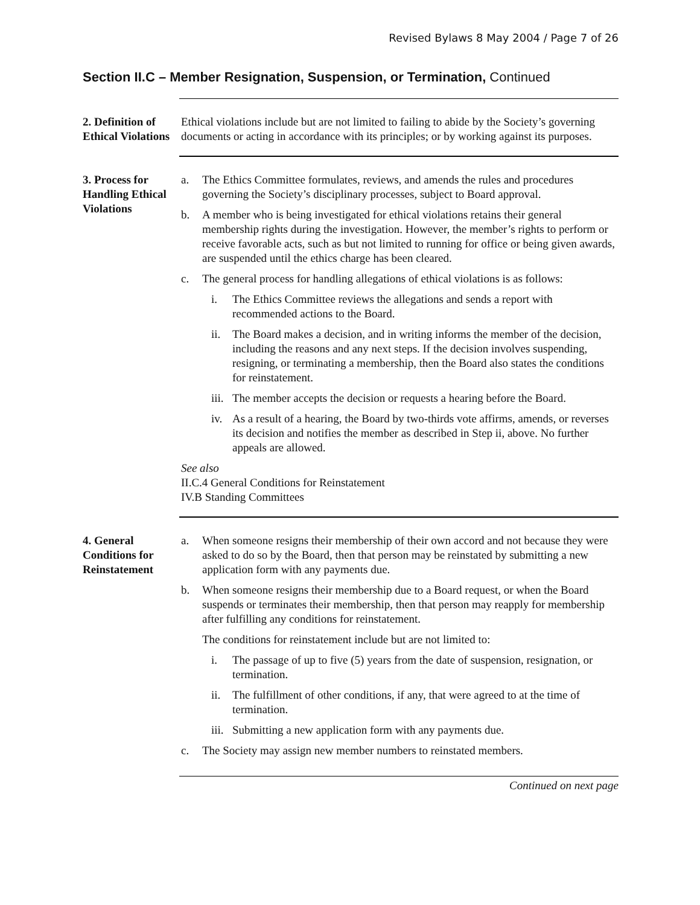Revised Bylaws 8 May 2004 / Page 7 of 26
Section II.C – Member Resignation, Suspension, or Termination, Continued
2. Definition of Ethical Violations
Ethical violations include but are not limited to failing to abide by the Society’s governing documents or acting in accordance with its principles; or by working against its purposes.
3. Process for Handling Ethical Violations
a. The Ethics Committee formulates, reviews, and amends the rules and procedures governing the Society’s disciplinary processes, subject to Board approval.
b. A member who is being investigated for ethical violations retains their general membership rights during the investigation. However, the member’s rights to perform or receive favorable acts, such as but not limited to running for office or being given awards, are suspended until the ethics charge has been cleared.
c. The general process for handling allegations of ethical violations is as follows:
i. The Ethics Committee reviews the allegations and sends a report with recommended actions to the Board.
ii. The Board makes a decision, and in writing informs the member of the decision, including the reasons and any next steps. If the decision involves suspending, resigning, or terminating a membership, then the Board also states the conditions for reinstatement.
iii. The member accepts the decision or requests a hearing before the Board.
iv. As a result of a hearing, the Board by two-thirds vote affirms, amends, or reverses its decision and notifies the member as described in Step ii, above. No further appeals are allowed.
See also
II.C.4 General Conditions for Reinstatement
IV.B Standing Committees
4. General Conditions for Reinstatement
a. When someone resigns their membership of their own accord and not because they were asked to do so by the Board, then that person may be reinstated by submitting a new application form with any payments due.
b. When someone resigns their membership due to a Board request, or when the Board suspends or terminates their membership, then that person may reapply for membership after fulfilling any conditions for reinstatement.
The conditions for reinstatement include but are not limited to:
i. The passage of up to five (5) years from the date of suspension, resignation, or termination.
ii. The fulfillment of other conditions, if any, that were agreed to at the time of termination.
iii. Submitting a new application form with any payments due.
c. The Society may assign new member numbers to reinstated members.
Continued on next page